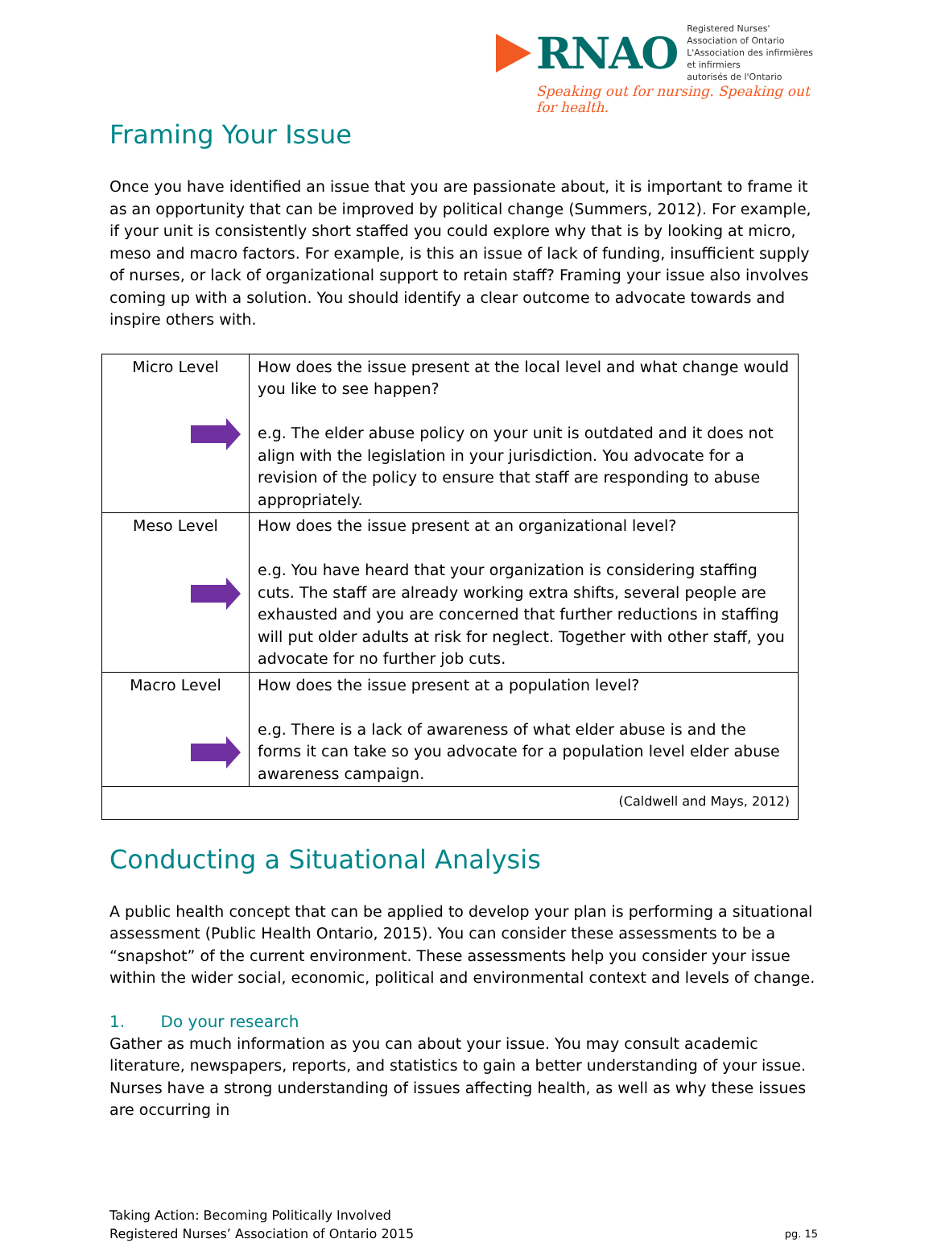RNAO
Registered Nurses' Association of Ontario
L'Association des infirmières et infirmiers
autorisés de l'Ontario
Speaking out for nursing. Speaking out for health.
Framing Your Issue
Once you have identified an issue that you are passionate about, it is important to frame it as an opportunity that can be improved by political change (Summers, 2012). For example, if your unit is consistently short staffed you could explore why that is by looking at micro, meso and macro factors. For example, is this an issue of lack of funding, insufficient supply of nurses, or lack of organizational support to retain staff? Framing your issue also involves coming up with a solution. You should identify a clear outcome to advocate towards and inspire others with.
| Micro Level | How does the issue present at the local level and what change would you like to see happen? e.g. The elder abuse policy on your unit is outdated and it does not align with the legislation in your jurisdiction. You advocate for a revision of the policy to ensure that staff are responding to abuse appropriately. |
| Meso Level | How does the issue present at an organizational level? e.g. You have heard that your organization is considering staffing cuts. The staff are already working extra shifts, several people are exhausted and you are concerned that further reductions in staffing will put older adults at risk for neglect. Together with other staff, you advocate for no further job cuts. |
| Macro Level | How does the issue present at a population level? e.g. There is a lack of awareness of what elder abuse is and the forms it can take so you advocate for a population level elder abuse awareness campaign. |
| (Caldwell and Mays, 2012) | |
Conducting a Situational Analysis
A public health concept that can be applied to develop your plan is performing a situational assessment (Public Health Ontario, 2015). You can consider these assessments to be a “snapshot” of the current environment. These assessments help you consider your issue within the wider social, economic, political and environmental context and levels of change.
1. Do your research
Gather as much information as you can about your issue. You may consult academic literature, newspapers, reports, and statistics to gain a better understanding of your issue. Nurses have a strong understanding of issues affecting health, as well as why these issues are occurring in
Taking Action: Becoming Politically Involved
Registered Nurses’ Association of Ontario 2015
pg. 15